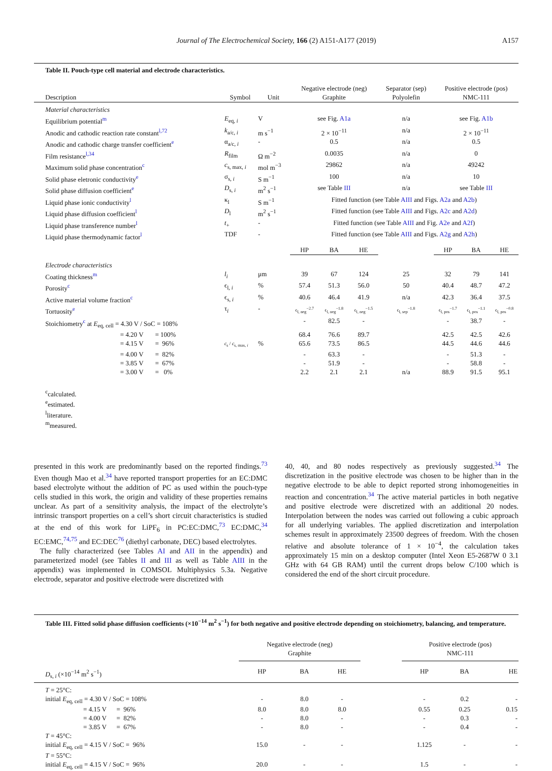Journal of The Electrochemical Society, 166 (2) A151-A177 (2019)
A157
Table II. Pouch-type cell material and electrode characteristics.
| Description | Symbol | Unit | Negative electrode (neg) Graphite | | | Separator (sep) Polyolefin | Positive electrode (pos) NMC-111 | | |
| --- | --- | --- | --- | --- | --- | --- | --- | --- | --- |
| Material characteristics | | | | | | | | | |
| Equilibrium potential<sup>m</sup> | E<sub>eq, i</sub> | V | see Fig. A1a | | | n/a | see Fig. A1b | | |
| Anodic and cathodic reaction rate constant<sup>l,72</sup> | k<sub>a/c, i</sub> | m s<sup>−1</sup> | 2 × 10<sup>−11</sup> | | | n/a | 2 × 10<sup>−11</sup> | | |
| Anodic and cathodic charge transfer coefficient<sup>e</sup> | α<sub>a/c, i</sub> | - | 0.5 | | | n/a | 0.5 | | |
| Film resistance<sup>l,34</sup> | R<sub>film</sub> | Ω m<sup>−2</sup> | 0.0035 | | | n/a | 0 | | |
| Maximum solid phase concentration<sup>c</sup> | c<sub>s, max, i</sub> | mol m<sup>−3</sup> | 29862 | | | n/a | 49242 | | |
| Solid phase eletronic conductivity<sup>e</sup> | σ<sub>s, i</sub> | S m<sup>−1</sup> | 100 | | | n/a | 10 | | |
| Solid phase diffusion coefficient<sup>e</sup> | D<sub>s, i</sub> | m<sup>2</sup> s<sup>−1</sup> | see Table III | | | n/a | see Table III | | |
| Liquid phase ionic conductivity<sup>l</sup> | κ<sub>l</sub> | S m<sup>−1</sup> | Fitted function (see Table AIII and Figs. A2a and A2b ) | | | | | | |
| Liquid phase diffusion coefficient<sup>l</sup> | D<sub>l</sub> | m<sup>2</sup> s<sup>−1</sup> | Fitted function (see Table AIII and Figs. A2c and A2d ) | | | | | | |
| Liquid phase transference number<sup>l</sup> | t<sub>+</sub> | - | Fitted function (see Table AIII and Fig. A2e and A2f ) | | | | | | |
| Liquid phase thermodynamic factor<sup>l</sup> | TDF | - | Fitted function (see Table AIII and Figs. A2g and A2h ) | | | | | | |
| | | | HP | BA | HE | | HP | BA | HE |
| Electrode characteristics | | | | | | | | | |
| Coating thickness<sup>m</sup> | l<sub>i</sub> | μm | 39 | 67 | 124 | 25 | 32 | 79 | 141 |
| Porosity<sup>c</sup> | ϵ<sub>l, i</sub> | % | 57.4 | 51.3 | 56.0 | 50 | 40.4 | 48.7 | 47.2 |
| Active material volume fraction<sup>c</sup> | ϵ<sub>s, i</sub> | % | 40.6 | 46.4 | 41.9 | n/a | 42.3 | 36.4 | 37.5 |
| Tortuosity<sup>e</sup> | τ<sub>i</sub> | - | ϵ<sub>l, neg</sub><sup>−2.7</sup> | ϵ<sub>l, neg</sub><sup>−1.8</sup> | ϵ<sub>l, neg</sub><sup>−1.5</sup> | ϵ<sub>l, sep</sub><sup>−1.8</sup> | ϵ<sub>l, pos</sub><sup>−1.7</sup> | ϵ<sub>l, pos</sub><sup>−1.1</sup> | ϵ<sub>l, pos</sub><sup>−0.8</sup> |
| Stoichiometry<sup>c</sup> at E<sub>eq, cell</sub> = 4.30 V / SoC = 108% | | | - | 82.5 | - | | - | 38.7 | - |
| = 4.20 V = 100% | | | 68.4 | 76.6 | 89.7 | | 42.5 | 42.5 | 42.6 |
| = 4.15 V = 96% | c<sub>s</sub> / c<sub>s, max, i</sub> | % | 65.6 | 73.5 | 86.5 | | 44.5 | 44.6 | 44.6 |
| = 4.00 V = 82% | | | - | 63.3 | - | | - | 51.3 | - |
| = 3.85 V = 67% | | | - | 51.9 | - | | - | 58.8 | - |
| = 3.00 V = 0% | | | 2.2 | 2.1 | 2.1 | n/a | 88.9 | 91.5 | 95.1 |
<sup>c</sup> calculated.
<sup>e</sup> estimated.
<sup>l</sup> literature.
<sup>m</sup> measured.
presented in this work are predominantly based on the reported findings.<sup>73</sup> Even though Mao et al.<sup>34</sup> have reported transport properties for an EC:DMC based electrolyte without the addition of PC as used within the pouch-type cells studied in this work, the origin and validity of these properties remains unclear. As part of a sensitivity analysis, the impact of the electrolyte’s intrinsic transport properties on a cell’s short circuit characteristics is studied at the end of this work for LiPF<sub>6</sub> in PC:EC:DMC,<sup>73</sup> EC:DMC,<sup>34</sup> EC:EMC,<sup>74,75</sup> and EC:DEC<sup>76</sup> (diethyl carbonate, DEC) based electrolytes.
The fully characterized (see Tables AI and AII in the appendix) and parameterized model (see Tables II and III as well as Table AIII in the appendix) was implemented in COMSOL Multiphysics 5.3a. Negative electrode, separator and positive electrode were discretized with
40, 40, and 80 nodes respectively as previously suggested.<sup>34</sup> The discretization in the positive electrode was chosen to be higher than in the negative electrode to be able to depict reported strong inhomogeneities in reaction and concentration.<sup>34</sup> The active material particles in both negative and positive electrode were discretized with an additional 20 nodes. Interpolation between the nodes was carried out following a cubic approach for all underlying variables. The applied discretization and interpolation schemes result in approximately 23500 degrees of freedom. With the chosen relative and absolute tolerance of 1 × 10<sup>−4</sup>, the calculation takes approximately 15 min on a desktop computer (Intel Xeon E5-2687W 0 3.1 GHz with 64 GB RAM) until the current drops below C/100 which is considered the end of the short circuit procedure.
Table III. Fitted solid phase diffusion coefficients (×10<sup>−14</sup> m<sup>2</sup> s<sup>−1</sup>) for both negative and positive electrode depending on stoichiometry, balancing, and temperature.
| | Negative electrode (neg) Graphite | | | | Positive electrode (pos) NMC-111 | | |
| --- | --- | --- | --- | --- | --- | --- | --- |
| D<sub>s, i</sub> (×10<sup>−14</sup> m<sup>2</sup> s<sup>−1</sup>) | HP | BA | HE | | HP | BA | HE |
| T = 25°C: | | | | | | | |
| initial E<sub>eq, cell</sub> = 4.30 V / SoC = 108% | - | 8.0 | - | | - | 0.2 | - |
| = 4.15 V = 96% | 8.0 | 8.0 | 8.0 | | 0.55 | 0.25 | 0.15 |
| = 4.00 V = 82% | - | 8.0 | - | | - | 0.3 | - |
| = 3.85 V = 67% | - | 8.0 | - | | - | 0.4 | - |
| T = 45°C: | | | | | | | |
| initial E<sub>eq, cell</sub> = 4.15 V / SoC = 96% | 15.0 | - | - | | 1.125 | - | - |
| T = 55°C: | | | | | | | |
| initial E<sub>eq, cell</sub> = 4.15 V / SoC = 96% | 20.0 | - | - | | 1.5 | - | - |